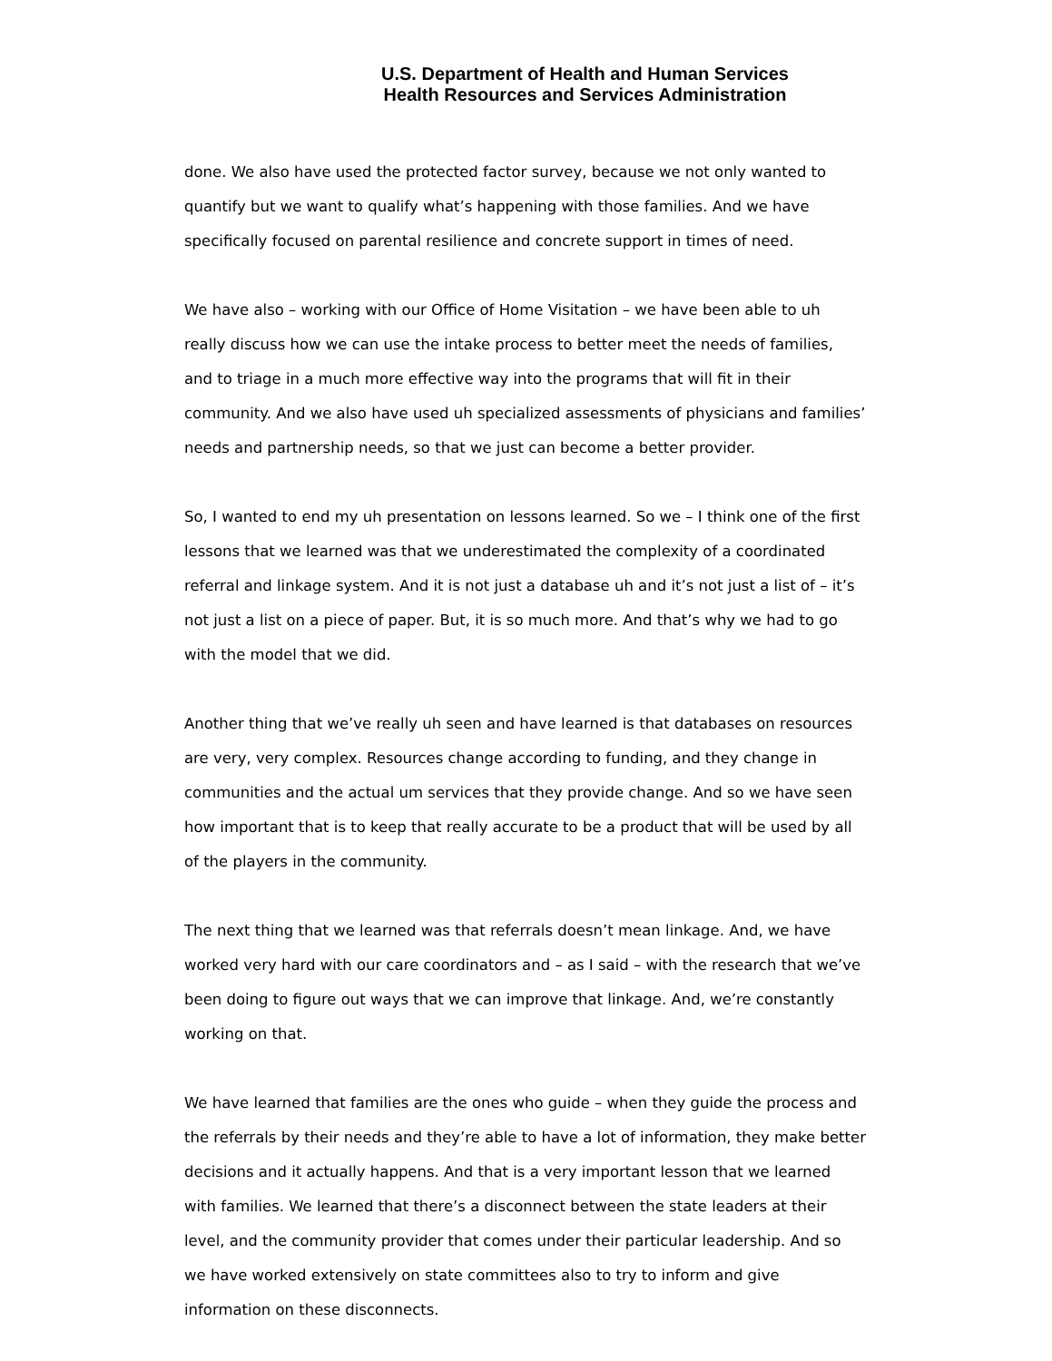U.S. Department of Health and Human Services
Health Resources and Services Administration
done. We also have used the protected factor survey, because we not only wanted to quantify but we want to qualify what’s happening with those families. And we have specifically focused on parental resilience and concrete support in times of need.
We have also – working with our Office of Home Visitation – we have been able to uh really discuss how we can use the intake process to better meet the needs of families, and to triage in a much more effective way into the programs that will fit in their community. And we also have used uh specialized assessments of physicians and families’ needs and partnership needs, so that we just can become a better provider.
So, I wanted to end my uh presentation on lessons learned. So we – I think one of the first lessons that we learned was that we underestimated the complexity of a coordinated referral and linkage system. And it is not just a database uh and it’s not just a list of – it’s not just a list on a piece of paper. But, it is so much more. And that’s why we had to go with the model that we did.
Another thing that we’ve really uh seen and have learned is that databases on resources are very, very complex. Resources change according to funding, and they change in communities and the actual um services that they provide change. And so we have seen how important that is to keep that really accurate to be a product that will be used by all of the players in the community.
The next thing that we learned was that referrals doesn’t mean linkage. And, we have worked very hard with our care coordinators and – as I said – with the research that we’ve been doing to figure out ways that we can improve that linkage. And, we’re constantly working on that.
We have learned that families are the ones who guide – when they guide the process and the referrals by their needs and they’re able to have a lot of information, they make better decisions and it actually happens. And that is a very important lesson that we learned with families. We learned that there’s a disconnect between the state leaders at their level, and the community provider that comes under their particular leadership. And so we have worked extensively on state committees also to try to inform and give information on these disconnects.